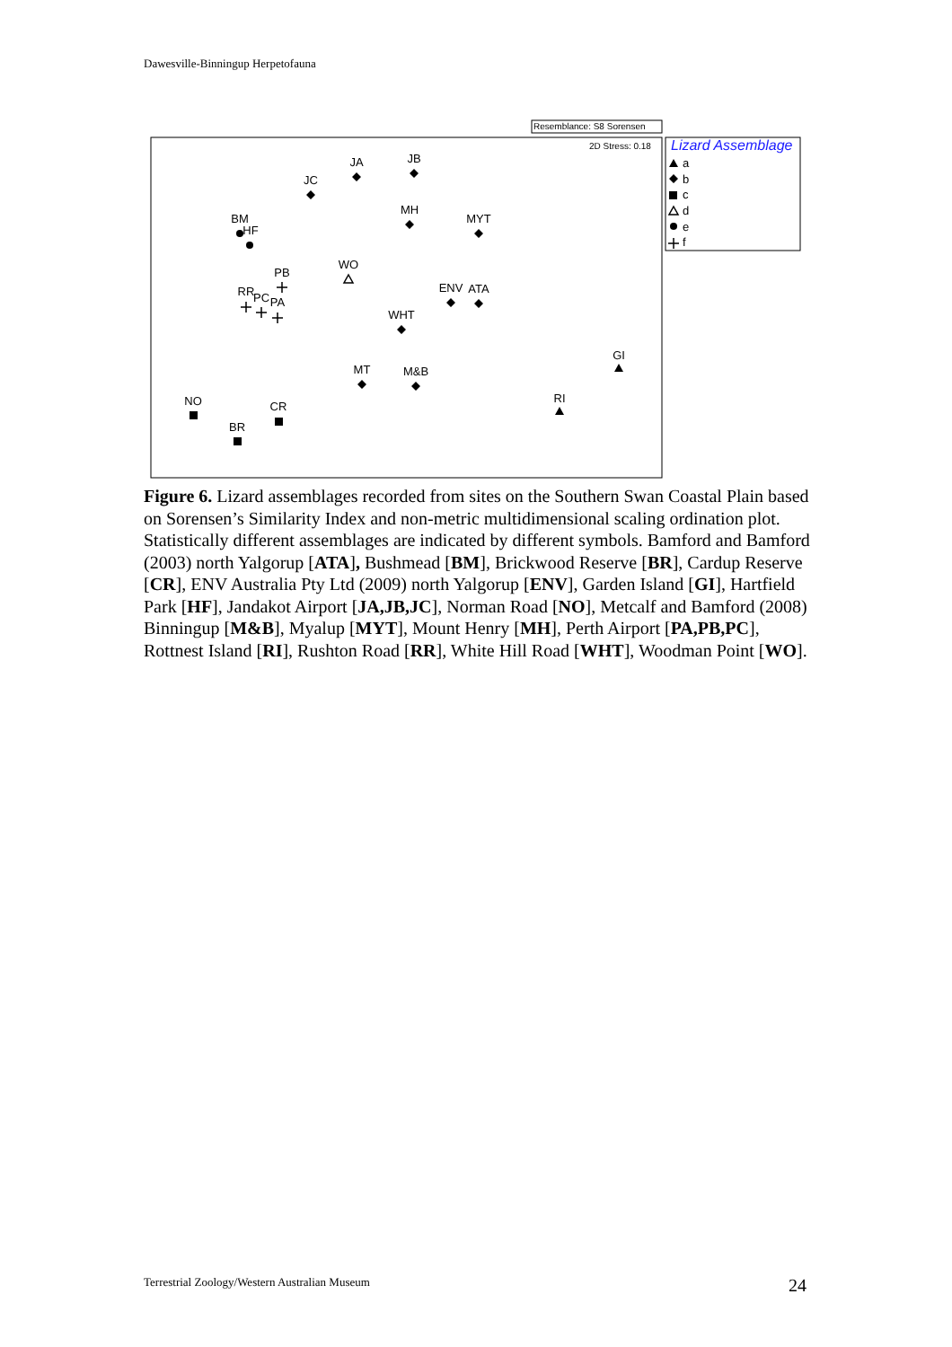Dawesville-Binningup Herpetofauna
Resemblance: S8 Sorensen
2D Stress: 0.18
Lizard Assemblage
a
b
c
d
e
f
JA
JB
JC
BM
HF
MH
MYT
WO
PB
RR
PC
PA
ENV
ATA
WHT
GI
MT
M&B
RI
NO
CR
BR
Figure 6. Lizard assemblages recorded from sites on the Southern Swan Coastal Plain based on Sorensen’s Similarity Index and non-metric multidimensional scaling ordination plot. Statistically different assemblages are indicated by different symbols. Bamford and Bamford (2003) north Yalgorup [ATA], Bushmead [BM], Brickwood Reserve [BR], Cardup Reserve [CR], ENV Australia Pty Ltd (2009) north Yalgorup [ENV], Garden Island [GI], Hartfield Park [HF], Jandakot Airport [JA,JB,JC], Norman Road [NO], Metcalf and Bamford (2008) Binningup [M&B], Myalup [MYT], Mount Henry [MH], Perth Airport [PA,PB,PC], Rottnest Island [RI], Rushton Road [RR], White Hill Road [WHT], Woodman Point [WO].
Terrestrial Zoology/Western Australian Museum
24